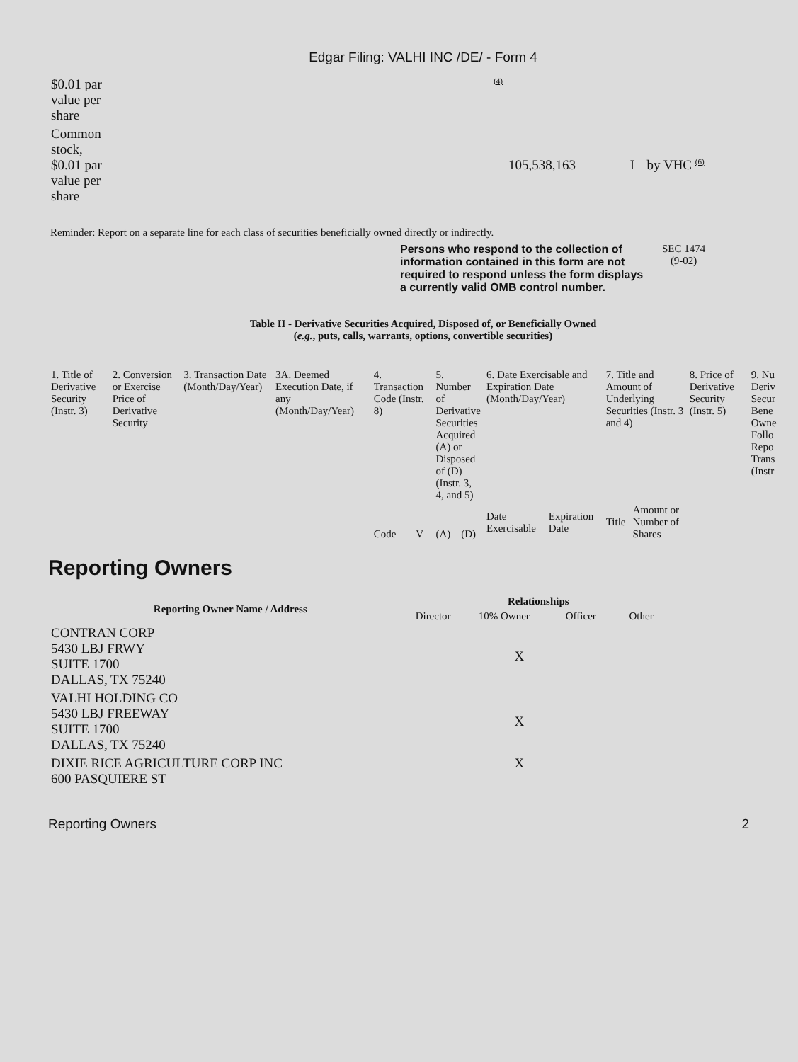Edgar Filing: VALHI INC /DE/ - Form 4
| $0.01 par value per share | <sup>(4)</sup> | | | |
| Common stock, $0.01 par value per share | | 105,538,163 | I | by VHC <sup>(6)</sup> |
Reminder: Report on a separate line for each class of securities beneficially owned directly or indirectly.
Persons who respond to the collection of information contained in this form are not required to respond unless the form displays a currently valid OMB control number.
SEC 1474
(9-02)
Table II - Derivative Securities Acquired, Disposed of, or Beneficially Owned
(e.g., puts, calls, warrants, options, convertible securities)
| 1. Title of Derivative Security (Instr. 3) | 2. Conversion or Exercise Price of Derivative Security | 3. Transaction Date (Month/Day/Year) | 3A. Deemed Execution Date, if any (Month/Day/Year) | 4. Transaction Code (Instr. 8) | | 5. Number of Derivative Securities Acquired (A) or Disposed of (D) (Instr. 3, 4, and 5) | | 6. Date Exercisable and Expiration Date (Month/Day/Year) | | 7. Title and Amount of Underlying Securities (Instr. 3 and 4) | | 8. Price of Derivative Security (Instr. 5) | 9. Nu Deriv Secur Bene Owne Follo Repo Trans (Instr |
| | | | | Code | V | (A) | (D) | Date Exercisable | Expiration Date | Title | Amount or Number of Shares | | |
Reporting Owners
| Reporting Owner Name / Address | Relationships | | | |
| --- | --- | --- | --- | --- |
| | Director | 10% Owner | Officer | Other |
| CONTRAN CORP 5430 LBJ FRWY SUITE 1700 DALLAS, TX 75240 | | X | | |
| VALHI HOLDING CO 5430 LBJ FREEWAY SUITE 1700 DALLAS, TX 75240 | | X | | |
| DIXIE RICE AGRICULTURE CORP INC 600 PASQUIERE ST | | X | | |
Reporting Owners 2